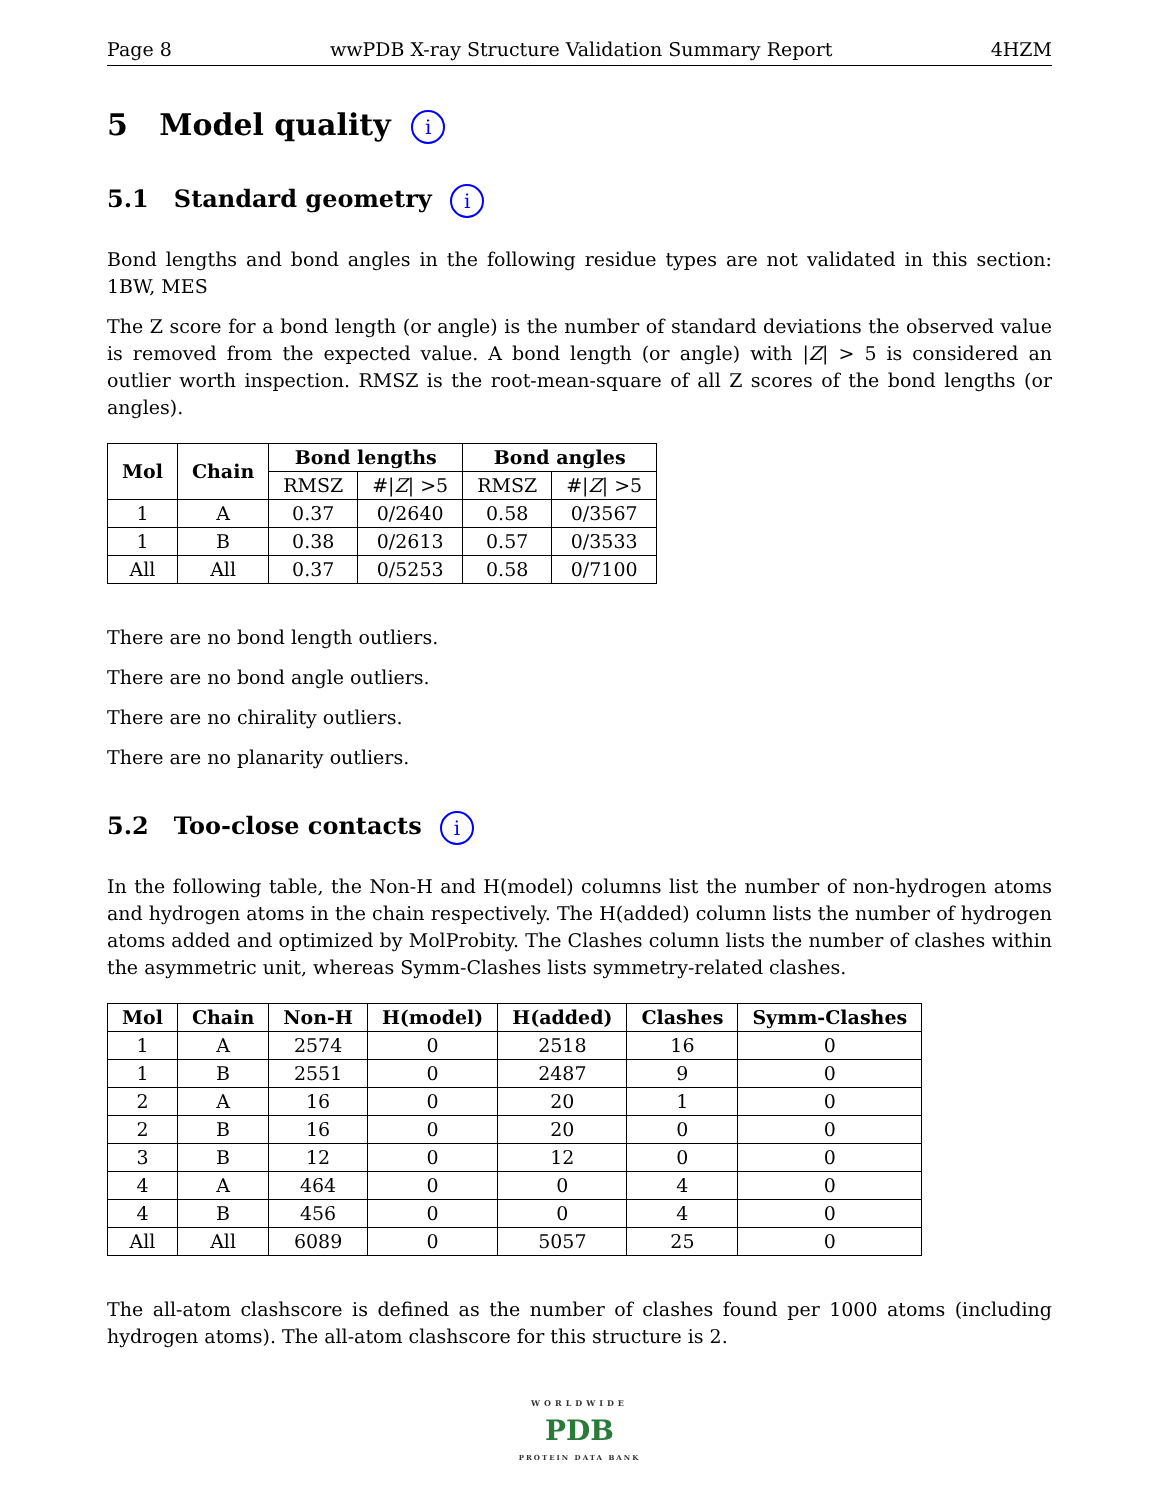Page 8 wwPDB X-ray Structure Validation Summary Report 4HZM
5 Model quality i
5.1 Standard geometry i
Bond lengths and bond angles in the following residue types are not validated in this section: 1BW, MES
The Z score for a bond length (or angle) is the number of standard deviations the observed value is removed from the expected value. A bond length (or angle) with |Z| > 5 is considered an outlier worth inspection. RMSZ is the root-mean-square of all Z scores of the bond lengths (or angles).
| Mol | Chain | Bond lengths | | Bond angles | |
| --- | --- | --- | --- | --- | --- |
| | | RMSZ | #/ Z / >5 | RMSZ | #/ Z / >5 |
| 1 | A | 0.37 | 0/2640 | 0.58 | 0/3567 |
| 1 | B | 0.38 | 0/2613 | 0.57 | 0/3533 |
| All | All | 0.37 | 0/5253 | 0.58 | 0/7100 |
There are no bond length outliers.
There are no bond angle outliers.
There are no chirality outliers.
There are no planarity outliers.
5.2 Too-close contacts i
In the following table, the Non-H and H(model) columns list the number of non-hydrogen atoms and hydrogen atoms in the chain respectively. The H(added) column lists the number of hydrogen atoms added and optimized by MolProbity. The Clashes column lists the number of clashes within the asymmetric unit, whereas Symm-Clashes lists symmetry-related clashes.
| Mol | Chain | Non-H | H(model) | H(added) | Clashes | Symm-Clashes |
| --- | --- | --- | --- | --- | --- | --- |
| 1 | A | 2574 | 0 | 2518 | 16 | 0 |
| 1 | B | 2551 | 0 | 2487 | 9 | 0 |
| 2 | A | 16 | 0 | 20 | 1 | 0 |
| 2 | B | 16 | 0 | 20 | 0 | 0 |
| 3 | B | 12 | 0 | 12 | 0 | 0 |
| 4 | A | 464 | 0 | 0 | 4 | 0 |
| 4 | B | 456 | 0 | 0 | 4 | 0 |
| All | All | 6089 | 0 | 5057 | 25 | 0 |
The all-atom clashscore is defined as the number of clashes found per 1000 atoms (including hydrogen atoms). The all-atom clashscore for this structure is 2.
WORLDWIDE
PDB
PROTEIN DATA BANK